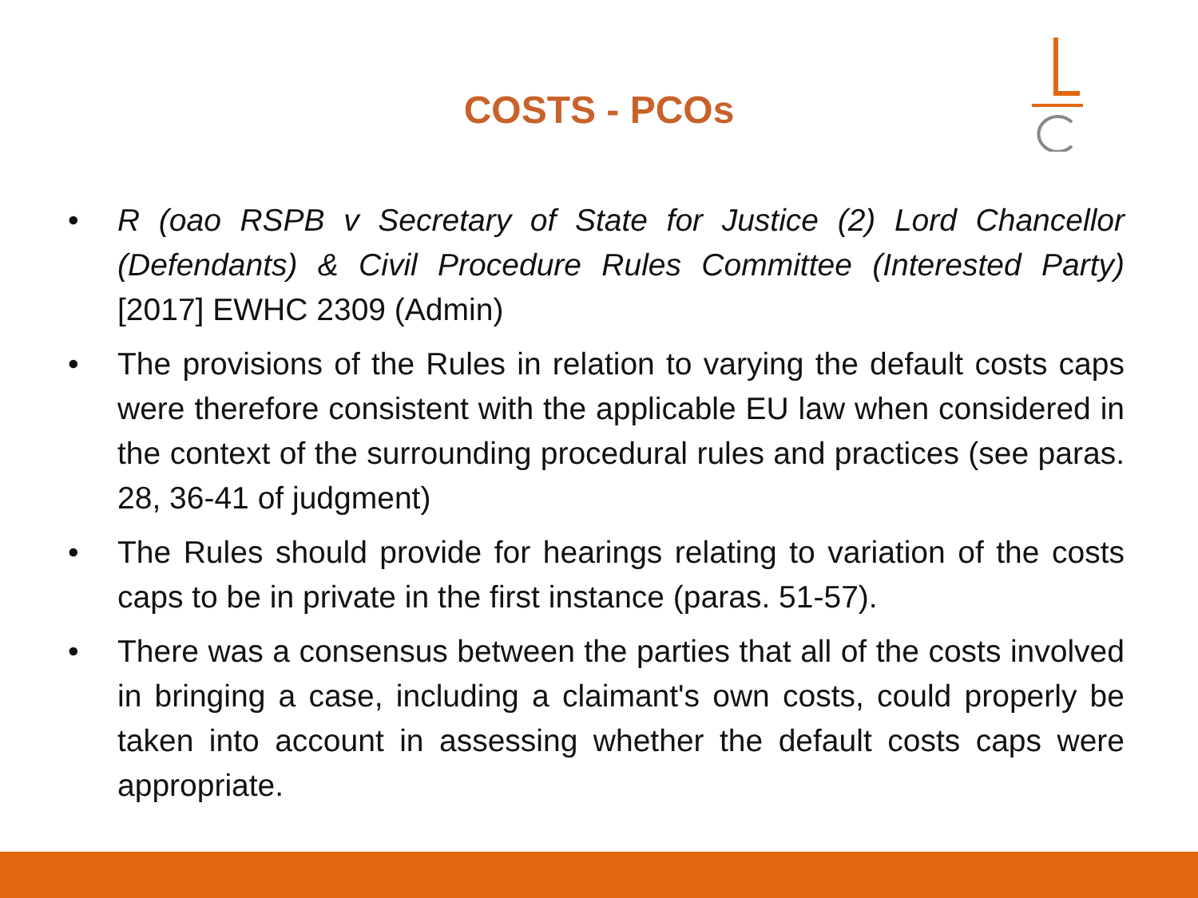COSTS - PCOs
• R (oao RSPB v Secretary of State for Justice (2) Lord Chancellor (Defendants) & Civil Procedure Rules Committee (Interested Party) [2017] EWHC 2309 (Admin)
• The provisions of the Rules in relation to varying the default costs caps were therefore consistent with the applicable EU law when considered in the context of the surrounding procedural rules and practices (see paras. 28, 36-41 of judgment)
• The Rules should provide for hearings relating to variation of the costs caps to be in private in the first instance (paras. 51-57).
• There was a consensus between the parties that all of the costs involved in bringing a case, including a claimant's own costs, could properly be taken into account in assessing whether the default costs caps were appropriate.